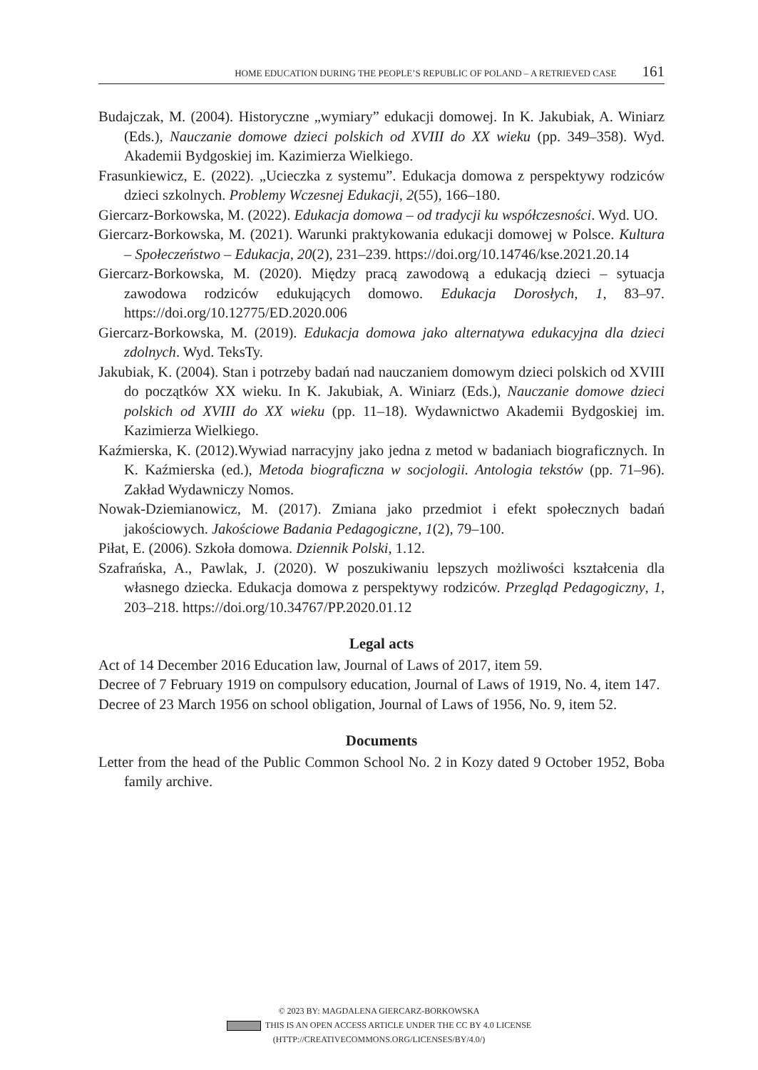HOME EDUCATION DURING THE PEOPLE’S REPUBLIC OF POLAND – A RETRIEVED CASE 161
Budajczak, M. (2004). Historyczne „wymiary” edukacji domowej. In K. Jakubiak, A. Winiarz (Eds.), Nauczanie domowe dzieci polskich od XVIII do XX wieku (pp. 349–358). Wyd. Akademii Bydgoskiej im. Kazimierza Wielkiego.
Frasunkiewicz, E. (2022). „Ucieczka z systemu”. Edukacja domowa z perspektywy rodziców dzieci szkolnych. Problemy Wczesnej Edukacji, 2(55), 166–180.
Giercarz-Borkowska, M. (2022). Edukacja domowa – od tradycji ku współczesności. Wyd. UO.
Giercarz-Borkowska, M. (2021). Warunki praktykowania edukacji domowej w Polsce. Kultura – Społeczeństwo – Edukacja, 20(2), 231–239. https://doi.org/10.14746/kse.2021.20.14
Giercarz-Borkowska, M. (2020). Między pracą zawodową a edukacją dzieci – sytuacja zawodowa rodziców edukujących domowo. Edukacja Dorosłych, 1, 83–97. https://doi.org/10.12775/ED.2020.006
Giercarz-Borkowska, M. (2019). Edukacja domowa jako alternatywa edukacyjna dla dzieci zdolnych. Wyd. TeksTy.
Jakubiak, K. (2004). Stan i potrzeby badań nad nauczaniem domowym dzieci polskich od XVIII do początków XX wieku. In K. Jakubiak, A. Winiarz (Eds.), Nauczanie domowe dzieci polskich od XVIII do XX wieku (pp. 11–18). Wydawnictwo Akademii Bydgoskiej im. Kazimierza Wielkiego.
Kaźmierska, K. (2012).Wywiad narracyjny jako jedna z metod w badaniach biograficznych. In K. Kaźmierska (ed.), Metoda biograficzna w socjologii. Antologia tekstów (pp. 71–96). Zakład Wydawniczy Nomos.
Nowak-Dziemianowicz, M. (2017). Zmiana jako przedmiot i efekt społecznych badań jakościowych. Jakościowe Badania Pedagogiczne, 1(2), 79–100.
Piłat, E. (2006). Szkoła domowa. Dziennik Polski, 1.12.
Szafrańska, A., Pawlak, J. (2020). W poszukiwaniu lepszych możliwości kształcenia dla własnego dziecka. Edukacja domowa z perspektywy rodziców. Przegląd Pedagogiczny, 1, 203–218. https://doi.org/10.34767/PP.2020.01.12
Legal acts
Act of 14 December 2016 Education law, Journal of Laws of 2017, item 59.
Decree of 7 February 1919 on compulsory education, Journal of Laws of 1919, No. 4, item 147.
Decree of 23 March 1956 on school obligation, Journal of Laws of 1956, No. 9, item 52.
Documents
Letter from the head of the Public Common School No. 2 in Kozy dated 9 October 1952, Boba family archive.
© 2023 BY: MAGDALENA GIERCARZ-BORKOWSKA
THIS IS AN OPEN ACCESS ARTICLE UNDER THE CC BY 4.0 LICENSE
(HTTP://CREATIVECOMMONS.ORG/LICENSES/BY/4.0/)